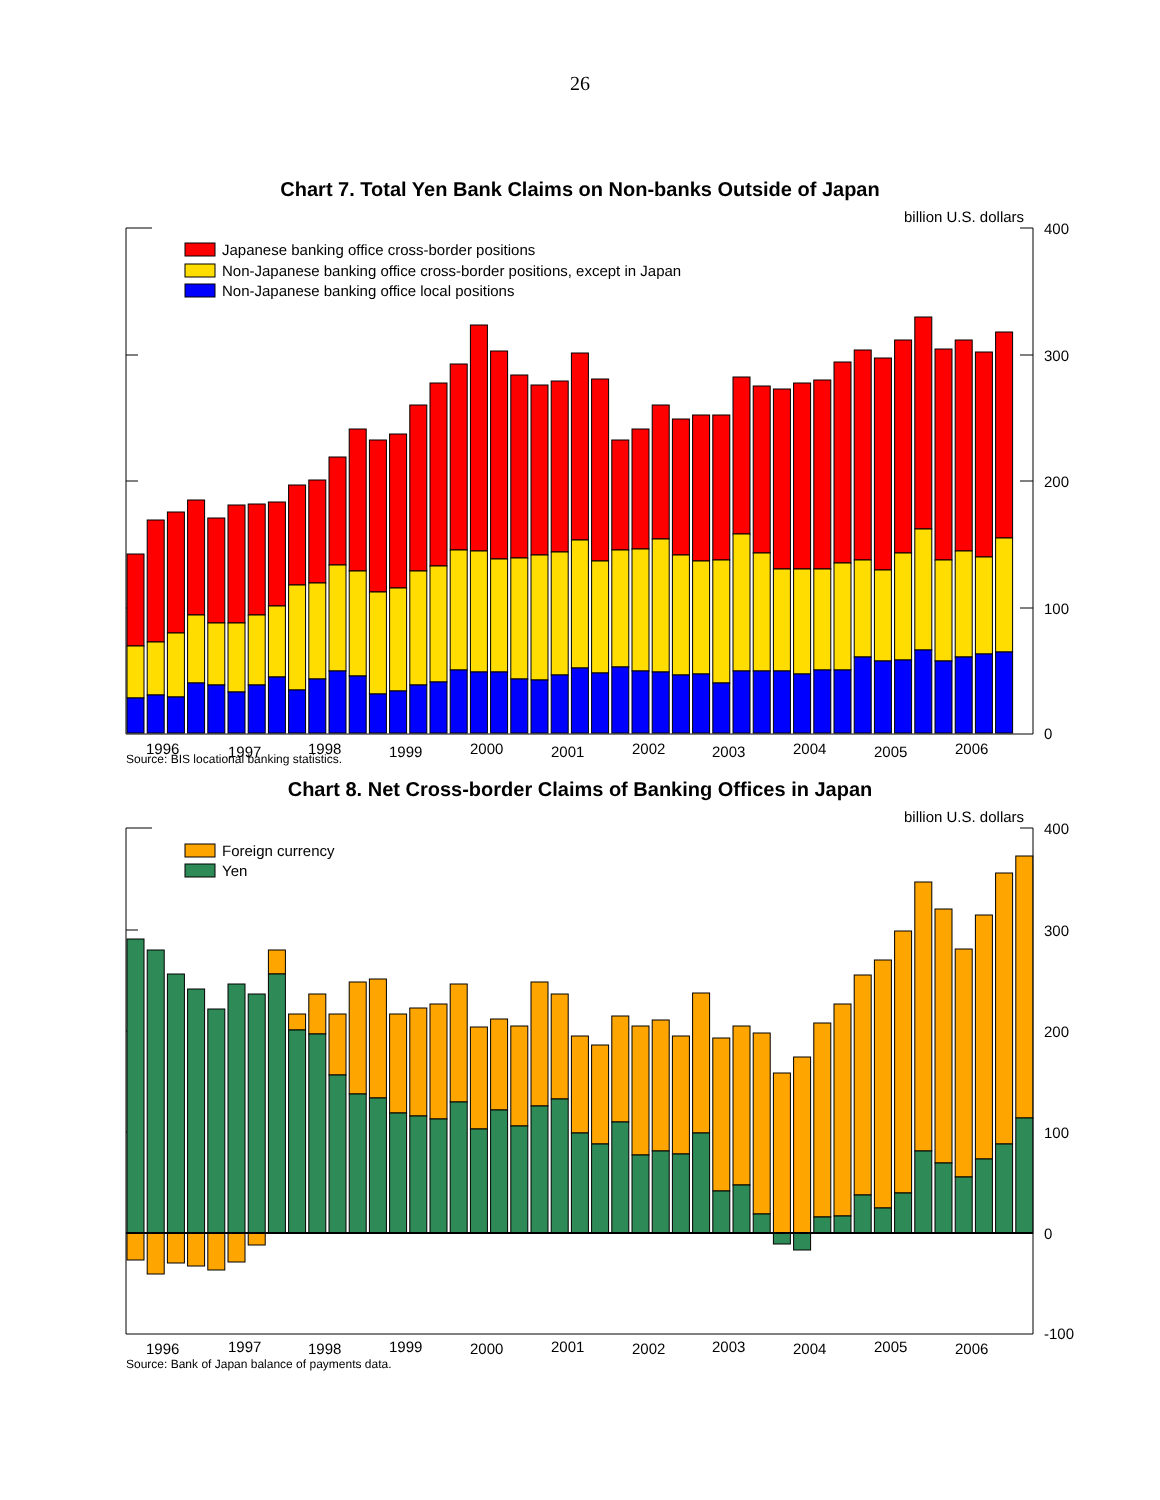26
Chart 7. Total Yen Bank Claims on Non-banks Outside of Japan
billion U.S. dollars
400
300
200
100
0
Japanese banking office cross-border positions
Non-Japanese banking office cross-border positions, except in Japan
Non-Japanese banking office local positions
1996
1997
1998
1999
2000
2001
2002
2003
2004
2005
2006
Source: BIS locational banking statistics.
Chart 8. Net Cross-border Claims of Banking Offices in Japan
billion U.S. dollars
400
300
200
100
0
-100
Foreign currency
Yen
1996
1997
1998
1999
2000
2001
2002
2003
2004
2005
2006
Source: Bank of Japan balance of payments data.